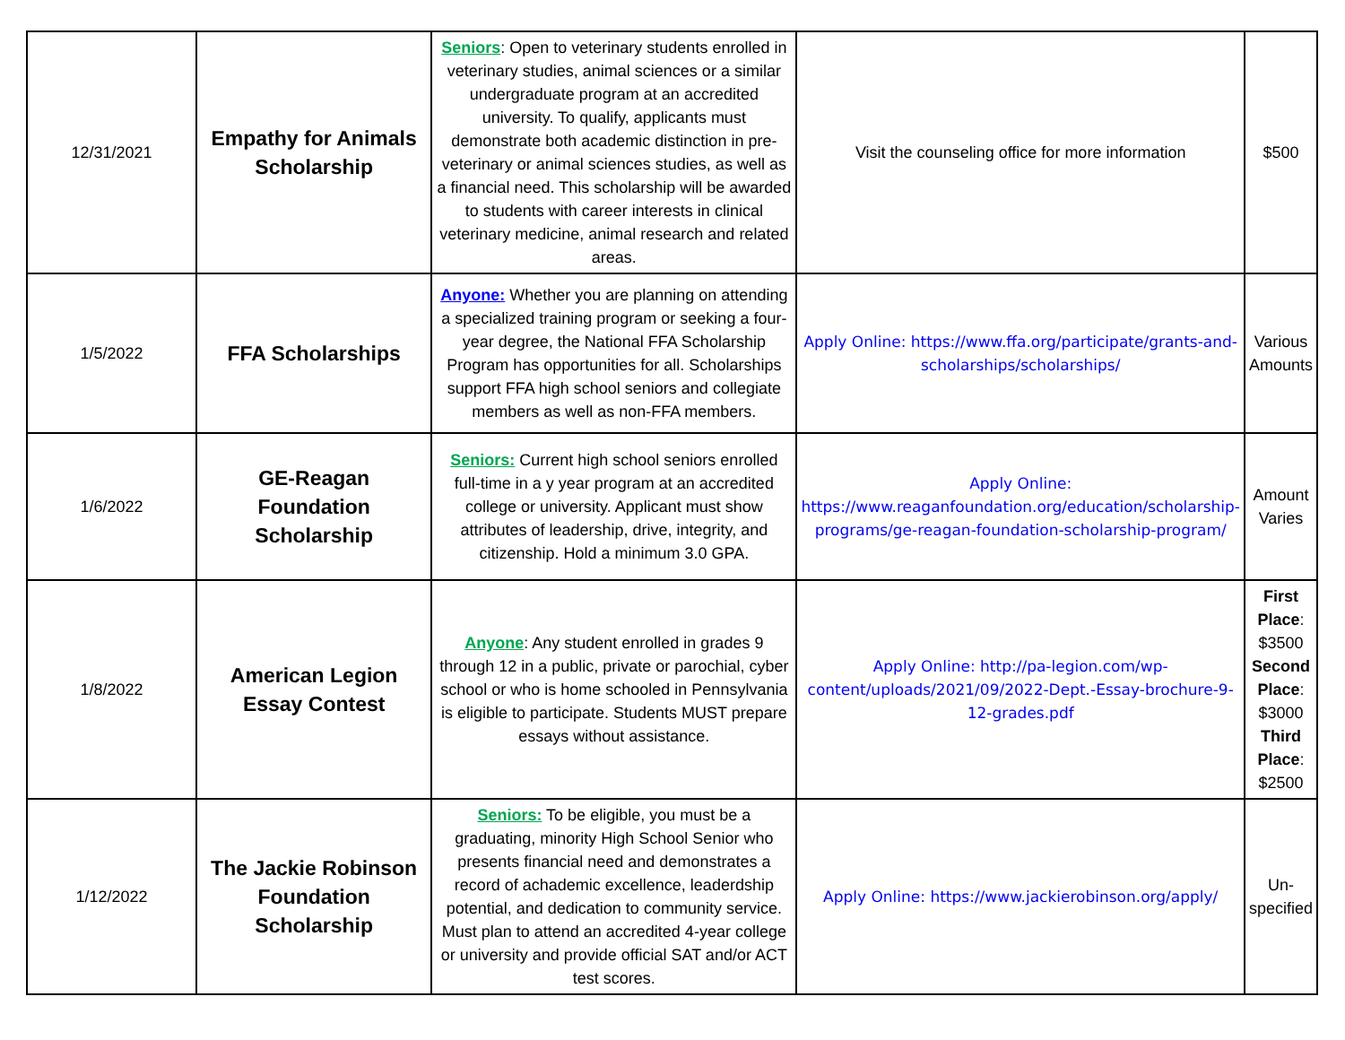| 12/31/2021 | Empathy for Animals Scholarship | Seniors : Open to veterinary students enrolled in veterinary studies, animal sciences or a similar undergraduate program at an accredited university. To qualify, applicants must demonstrate both academic distinction in pre-veterinary or animal sciences studies, as well as a financial need. This scholarship will be awarded to students with career interests in clinical veterinary medicine, animal research and related areas. | Visit the counseling office for more information | $500 |
| 1/5/2022 | FFA Scholarships | Anyone: Whether you are planning on attending a specialized training program or seeking a four-year degree, the National FFA Scholarship Program has opportunities for all. Scholarships support FFA high school seniors and collegiate members as well as non-FFA members. | Apply Online: https://www.ffa.org/participate/grants-and-scholarships/scholarships/ | Various Amounts |
| 1/6/2022 | GE-Reagan Foundation Scholarship | Seniors: Current high school seniors enrolled full-time in a y year program at an accredited college or university. Applicant must show attributes of leadership, drive, integrity, and citizenship. Hold a minimum 3.0 GPA. | Apply Online: https://www.reaganfoundation.org/education/scholarship-programs/ge-reagan-foundation-scholarship-program/ | Amount Varies |
| 1/8/2022 | American Legion Essay Contest | Anyone : Any student enrolled in grades 9 through 12 in a public, private or parochial, cyber school or who is home schooled in Pennsylvania is eligible to participate. Students MUST prepare essays without assistance. | Apply Online: http://pa-legion.com/wp-content/uploads/2021/09/2022-Dept.-Essay-brochure-9-12-grades.pdf | First Place : $3500 Second Place : $3000 Third Place : $2500 |
| 1/12/2022 | The Jackie Robinson Foundation Scholarship | Seniors: To be eligible, you must be a graduating, minority High School Senior who presents financial need and demonstrates a record of achademic excellence, leaderdship potential, and dedication to community service. Must plan to attend an accredited 4-year college or university and provide official SAT and/or ACT test scores. | Apply Online: https://www.jackierobinson.org/apply/ | Un-specified |